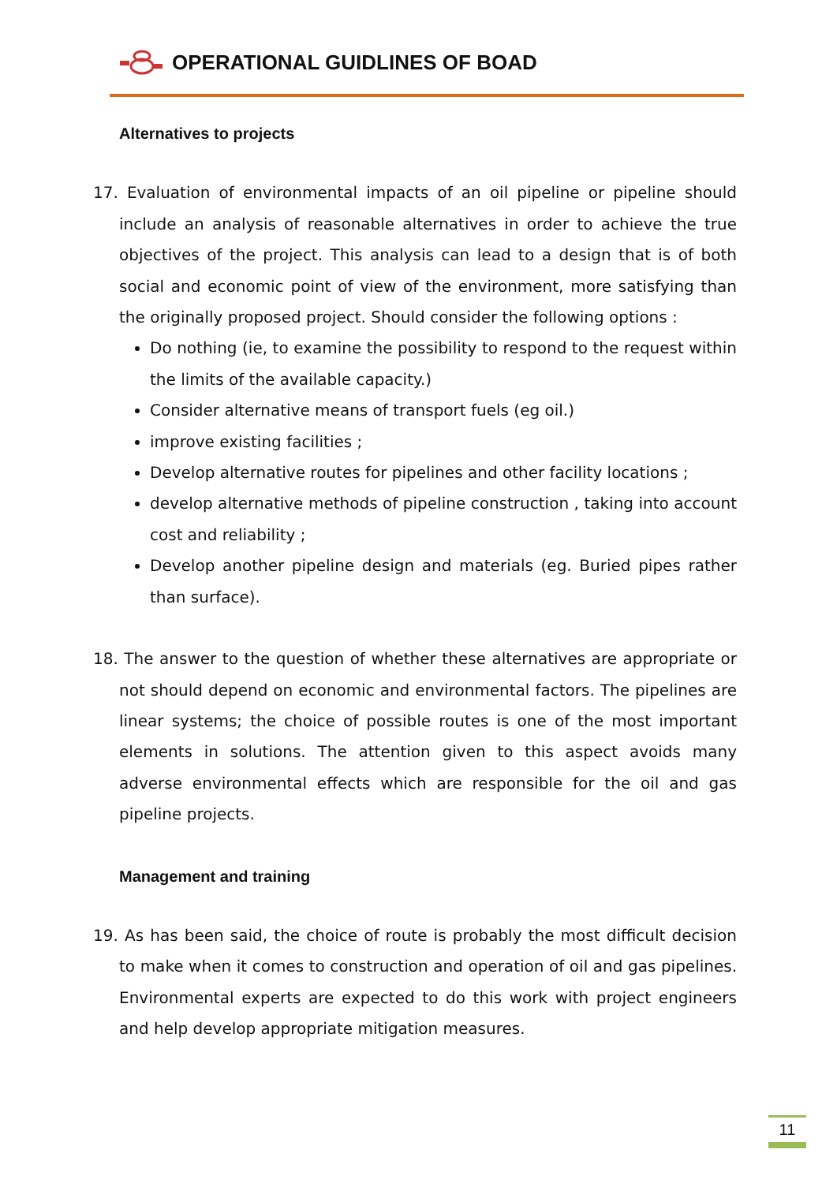OPERATIONAL GUIDLINES OF BOAD
Alternatives to projects
17. Evaluation of environmental impacts of an oil pipeline or pipeline should include an analysis of reasonable alternatives in order to achieve the true objectives of the project. This analysis can lead to a design that is of both social and economic point of view of the environment, more satisfying than the originally proposed project. Should consider the following options :
Do nothing (ie, to examine the possibility to respond to the request within the limits of the available capacity.)
Consider alternative means of transport fuels (eg oil.)
improve existing facilities ;
Develop alternative routes for pipelines and other facility locations ;
develop alternative methods of pipeline construction , taking into account cost and reliability ;
Develop another pipeline design and materials (eg. Buried pipes rather than surface).
18. The answer to the question of whether these alternatives are appropriate or not should depend on economic and environmental factors. The pipelines are linear systems; the choice of possible routes is one of the most important elements in solutions. The attention given to this aspect avoids many adverse environmental effects which are responsible for the oil and gas pipeline projects.
Management and training
19. As has been said, the choice of route is probably the most difficult decision to make when it comes to construction and operation of oil and gas pipelines. Environmental experts are expected to do this work with project engineers and help develop appropriate mitigation measures.
11